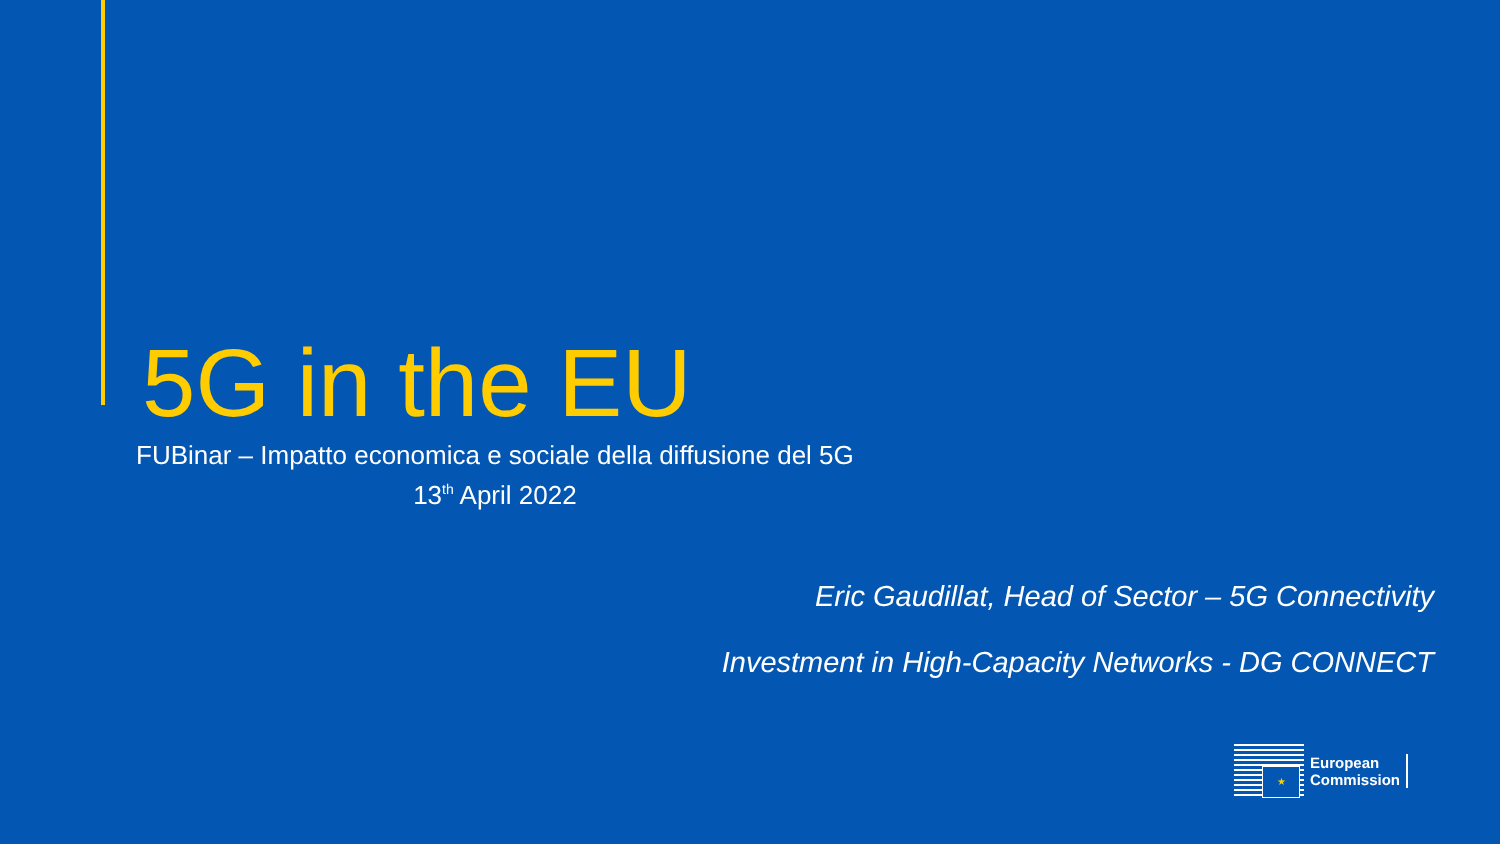5G in the EU
FUBinar – Impatto economica e sociale della diffusione del 5G
13<sup>th</sup> April 2022
Eric Gaudillat, Head of Sector – 5G Connectivity
Investment in High-Capacity Networks - DG CONNECT
★
European
Commission